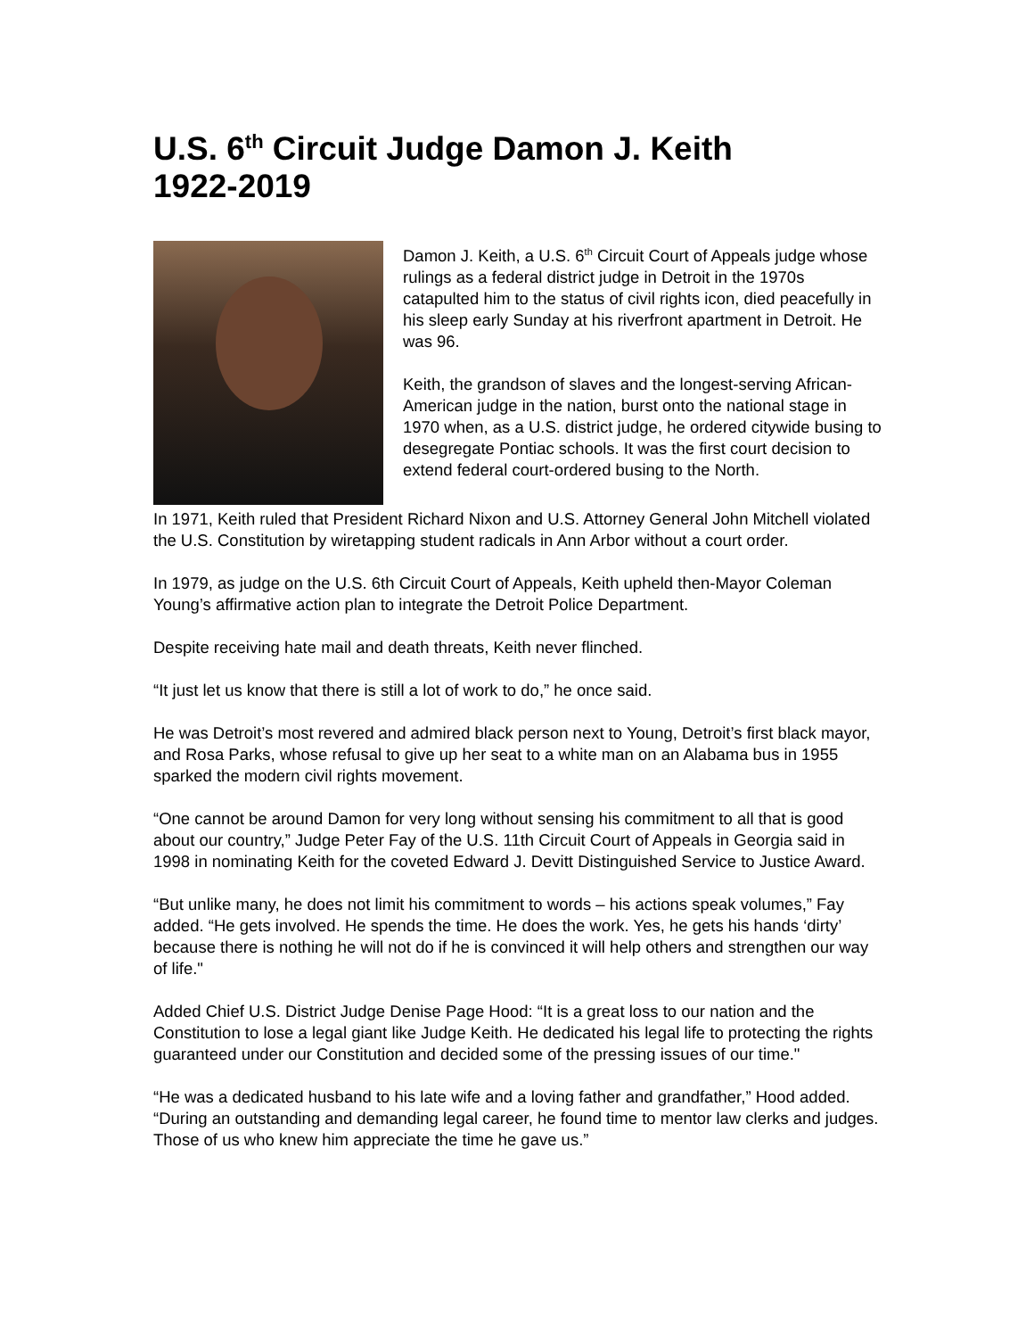U.S. 6<sup>th</sup> Circuit Judge Damon J. Keith
1922-2019
Damon J. Keith, a U.S. 6<sup>th</sup> Circuit Court of Appeals judge whose rulings as a federal district judge in Detroit in the 1970s catapulted him to the status of civil rights icon, died peacefully in his sleep early Sunday at his riverfront apartment in Detroit. He was 96.
Keith, the grandson of slaves and the longest-serving African-American judge in the nation, burst onto the national stage in 1970 when, as a U.S. district judge, he ordered citywide busing to desegregate Pontiac schools. It was the first court decision to extend federal court-ordered busing to the North.
In 1971, Keith ruled that President Richard Nixon and U.S. Attorney General John Mitchell violated the U.S. Constitution by wiretapping student radicals in Ann Arbor without a court order.
In 1979, as judge on the U.S. 6th Circuit Court of Appeals, Keith upheld then-Mayor Coleman Young’s affirmative action plan to integrate the Detroit Police Department.
Despite receiving hate mail and death threats, Keith never flinched.
“It just let us know that there is still a lot of work to do,” he once said.
He was Detroit’s most revered and admired black person next to Young, Detroit’s first black mayor, and Rosa Parks, whose refusal to give up her seat to a white man on an Alabama bus in 1955 sparked the modern civil rights movement.
“One cannot be around Damon for very long without sensing his commitment to all that is good about our country,” Judge Peter Fay of the U.S. 11th Circuit Court of Appeals in Georgia said in 1998 in nominating Keith for the coveted Edward J. Devitt Distinguished Service to Justice Award.
“But unlike many, he does not limit his commitment to words – his actions speak volumes,” Fay added. “He gets involved. He spends the time. He does the work. Yes, he gets his hands ‘dirty’ because there is nothing he will not do if he is convinced it will help others and strengthen our way of life."
Added Chief U.S. District Judge Denise Page Hood: “It is a great loss to our nation and the Constitution to lose a legal giant like Judge Keith. He dedicated his legal life to protecting the rights guaranteed under our Constitution and decided some of the pressing issues of our time."
“He was a dedicated husband to his late wife and a loving father and grandfather,” Hood added. “During an outstanding and demanding legal career, he found time to mentor law clerks and judges. Those of us who knew him appreciate the time he gave us.”